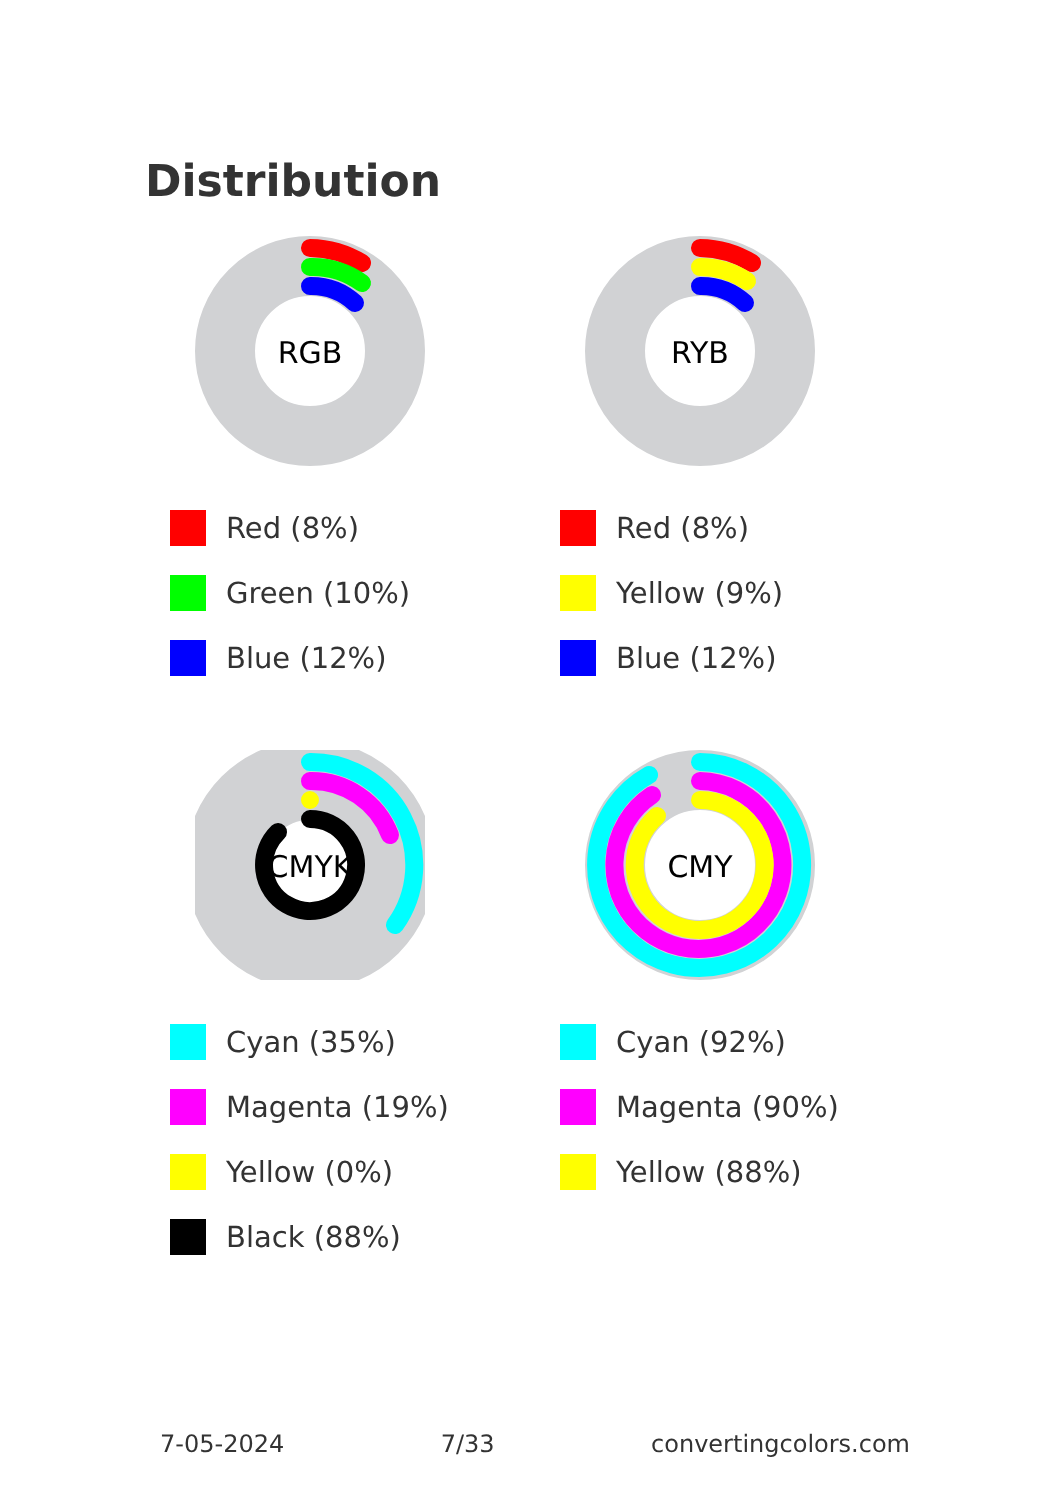Distribution
RGB
Red (8%)
Green (10%)
Blue (12%)
RYB
Red (8%)
Yellow (9%)
Blue (12%)
CMYK
Cyan (35%)
Magenta (19%)
Yellow (0%)
Black (88%)
CMY
Cyan (92%)
Magenta (90%)
Yellow (88%)
7-05-2024 7/33 convertingcolors.com